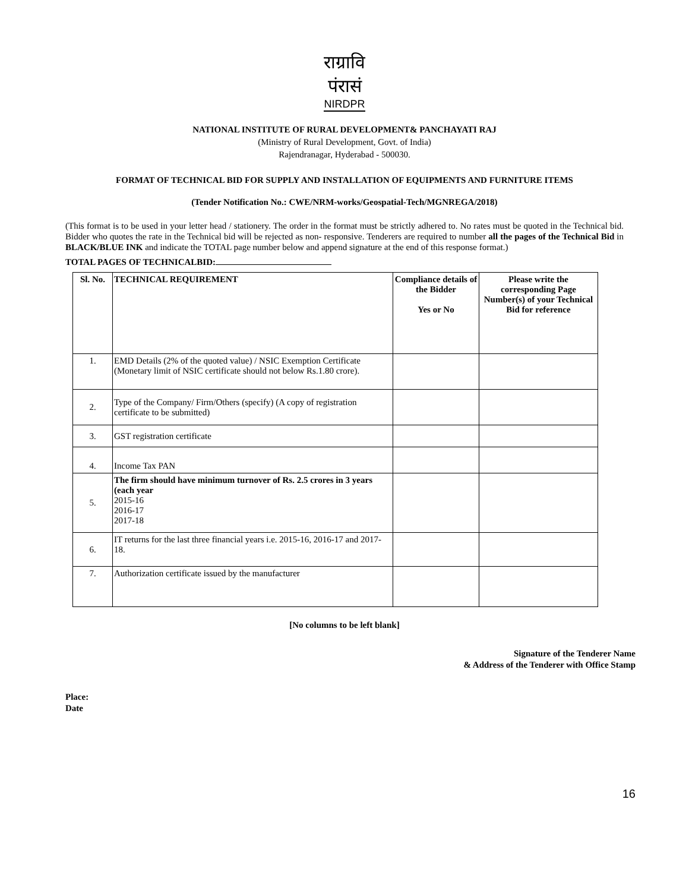राग्रावि पंरासं
NIRDPR
NATIONAL INSTITUTE OF RURAL DEVELOPMENT& PANCHAYATI RAJ
(Ministry of Rural Development, Govt. of India)
Rajendranagar, Hyderabad - 500030.
FORMAT OF TECHNICAL BID FOR SUPPLY AND INSTALLATION OF EQUIPMENTS AND FURNITURE ITEMS
(Tender Notification No.: CWE/NRM-works/Geospatial-Tech/MGNREGA/2018)
(This format is to be used in your letter head / stationery. The order in the format must be strictly adhered to. No rates must be quoted in the Technical bid. Bidder who quotes the rate in the Technical bid will be rejected as non- responsive. Tenderers are required to number all the pages of the Technical Bid in BLACK/BLUE INK and indicate the TOTAL page number below and append signature at the end of this response format.)
TOTAL PAGES OF TECHNICALBID:
| Sl. No. | TECHNICAL REQUIREMENT | Compliance details of the Bidder Yes or No | Please write the corresponding Page Number(s) of your Technical Bid for reference |
| --- | --- | --- | --- |
| 1. | EMD Details (2% of the quoted value) / NSIC Exemption Certificate (Monetary limit of NSIC certificate should not below Rs.1.80 crore). | | |
| 2. | Type of the Company/ Firm/Others (specify) (A copy of registration certificate to be submitted) | | |
| 3. | GST registration certificate | | |
| 4. | Income Tax PAN | | |
| 5. | The firm should have minimum turnover of Rs. 2.5 crores in 3 years (each year 2015-16 2016-17 2017-18 | | |
| 6. | IT returns for the last three financial years i.e. 2015-16, 2016-17 and 2017-18. | | |
| 7. | Authorization certificate issued by the manufacturer | | |
[No columns to be left blank]
Signature of the Tenderer Name
& Address of the Tenderer with Office Stamp
Place:
Date
16